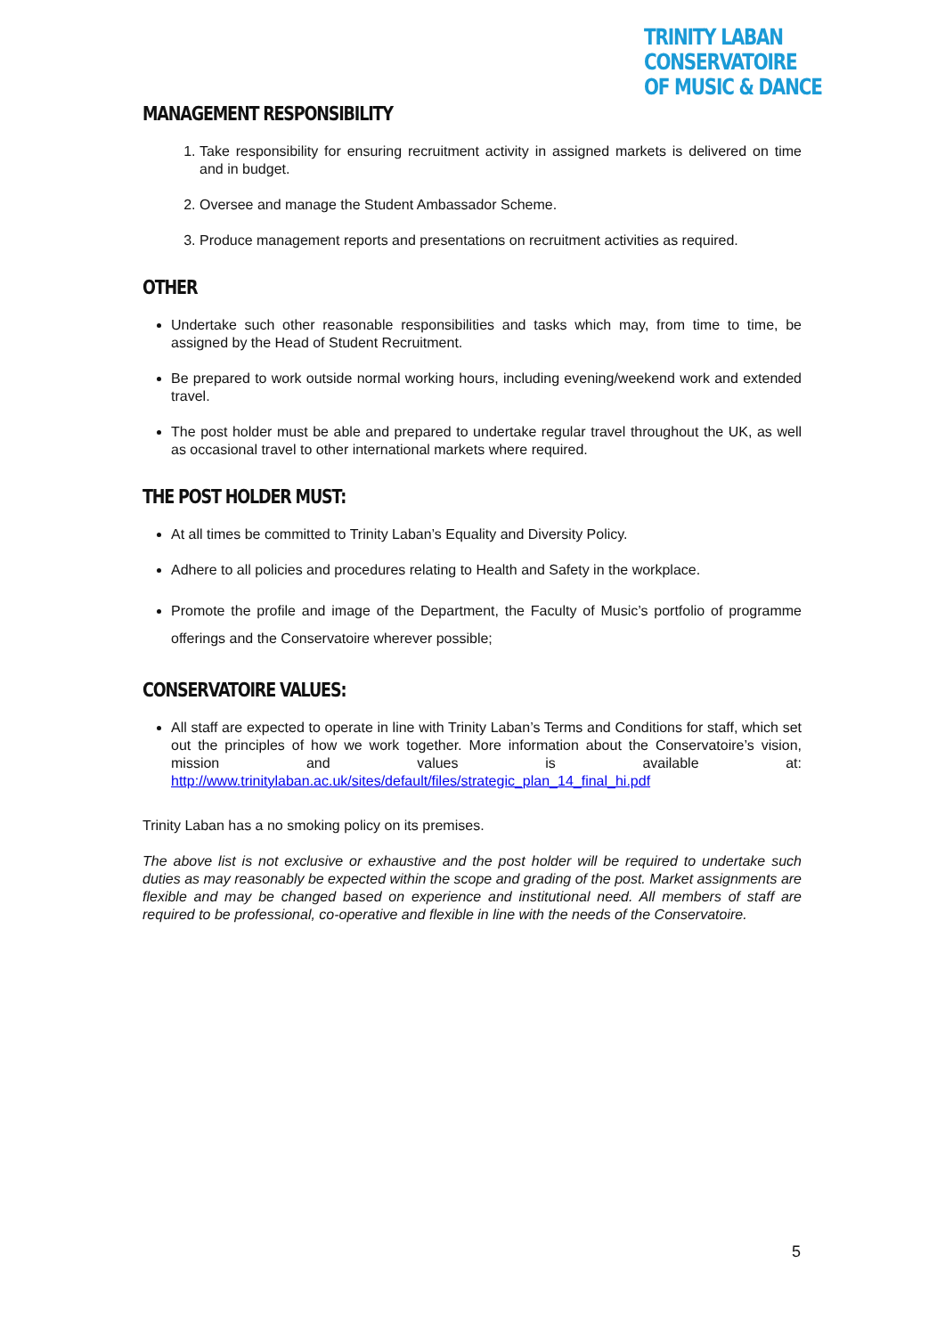TRINITY LABAN CONSERVATOIRE
OF MUSIC & DANCE
MANAGEMENT RESPONSIBILITY
1. Take responsibility for ensuring recruitment activity in assigned markets is delivered on time and in budget.
2. Oversee and manage the Student Ambassador Scheme.
3. Produce management reports and presentations on recruitment activities as required.
OTHER
Undertake such other reasonable responsibilities and tasks which may, from time to time, be assigned by the Head of Student Recruitment.
Be prepared to work outside normal working hours, including evening/weekend work and extended travel.
The post holder must be able and prepared to undertake regular travel throughout the UK, as well as occasional travel to other international markets where required.
THE POST HOLDER MUST:
At all times be committed to Trinity Laban’s Equality and Diversity Policy.
Adhere to all policies and procedures relating to Health and Safety in the workplace.
Promote the profile and image of the Department, the Faculty of Music’s portfolio of programme offerings and the Conservatoire wherever possible;
CONSERVATOIRE VALUES:
All staff are expected to operate in line with Trinity Laban’s Terms and Conditions for staff, which set out the principles of how we work together. More information about the Conservatoire’s vision, mission and values is available at: http://www.trinitylaban.ac.uk/sites/default/files/strategic_plan_14_final_hi.pdf
Trinity Laban has a no smoking policy on its premises.
The above list is not exclusive or exhaustive and the post holder will be required to undertake such duties as may reasonably be expected within the scope and grading of the post. Market assignments are flexible and may be changed based on experience and institutional need. All members of staff are required to be professional, co-operative and flexible in line with the needs of the Conservatoire.
5